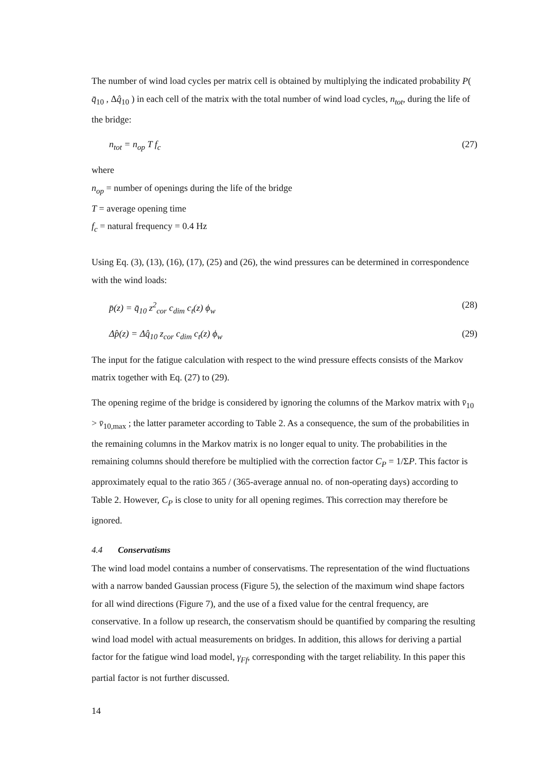The number of wind load cycles per matrix cell is obtained by multiplying the indicated probability P( q̄<sub>10</sub> , Δq̂<sub>10</sub> ) in each cell of the matrix with the total number of wind load cycles, n<sub>tot</sub>, during the life of the bridge:
n<sub>tot</sub> = n<sub>op</sub> T f<sub>c</sub> (27)
where
n<sub>op</sub> = number of openings during the life of the bridge
T = average opening time
f<sub>c</sub> = natural frequency = 0.4 Hz
Using Eq. (3), (13), (16), (17), (25) and (26), the wind pressures can be determined in correspondence with the wind loads:
p̄(z) = q̄<sub>10</sub> z<sup>2</sup><sub>cor</sub> c<sub>dim</sub> c<sub>t</sub>(z) ϕ<sub>w</sub> (28)
Δp̂(z) = Δq̂<sub>10</sub> z<sub>cor</sub> c<sub>dim</sub> c<sub>t</sub>(z) ϕ<sub>w</sub> (29)
The input for the fatigue calculation with respect to the wind pressure effects consists of the Markov matrix together with Eq. (27) to (29).
The opening regime of the bridge is considered by ignoring the columns of the Markov matrix with v̄<sub>10</sub> > v̄<sub>10,max</sub> ; the latter parameter according to Table 2. As a consequence, the sum of the probabilities in the remaining columns in the Markov matrix is no longer equal to unity. The probabilities in the remaining columns should therefore be multiplied with the correction factor C<sub>P</sub> = 1/ΣP. This factor is approximately equal to the ratio 365 / (365-average annual no. of non-operating days) according to Table 2. However, C<sub>P</sub> is close to unity for all opening regimes. This correction may therefore be ignored.
4.4 Conservatisms
The wind load model contains a number of conservatisms. The representation of the wind fluctuations with a narrow banded Gaussian process (Figure 5), the selection of the maximum wind shape factors for all wind directions (Figure 7), and the use of a fixed value for the central frequency, are conservative. In a follow up research, the conservatism should be quantified by comparing the resulting wind load model with actual measurements on bridges. In addition, this allows for deriving a partial factor for the fatigue wind load model, γ<sub>Ff</sub>, corresponding with the target reliability. In this paper this partial factor is not further discussed.
14